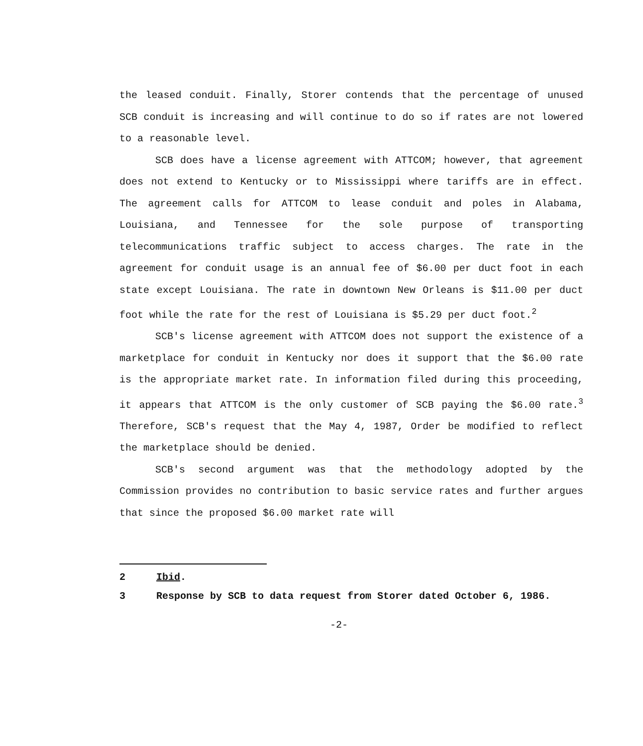the leased conduit. Finally, Storer contends that the percentage of unused SCB conduit is increasing and will continue to do so if rates are not lowered to a reasonable level.
SCB does have a license agreement with ATTCOM; however, that agreement does not extend to Kentucky or to Mississippi where tariffs are in effect. The agreement calls for ATTCOM to lease conduit and poles in Alabama, Louisiana, and Tennessee for the sole purpose of transporting telecommunications traffic subject to access charges. The rate in the agreement for conduit usage is an annual fee of $6.00 per duct foot in each state except Louisiana. The rate in downtown New Orleans is $11.00 per duct foot while the rate for the rest of Louisiana is $5.29 per duct foot.<sup>2</sup>
SCB's license agreement with ATTCOM does not support the existence of a marketplace for conduit in Kentucky nor does it support that the $6.00 rate is the appropriate market rate. In information filed during this proceeding, it appears that ATTCOM is the only customer of SCB paying the $6.00 rate.<sup>3</sup> Therefore, SCB's request that the May 4, 1987, Order be modified to reflect the marketplace should be denied.
SCB's second argument was that the methodology adopted by the Commission provides no contribution to basic service rates and further argues that since the proposed $6.00 market rate will
2 Ibid.
3 Response by SCB to data request from Storer dated October 6, 1986.
-2-